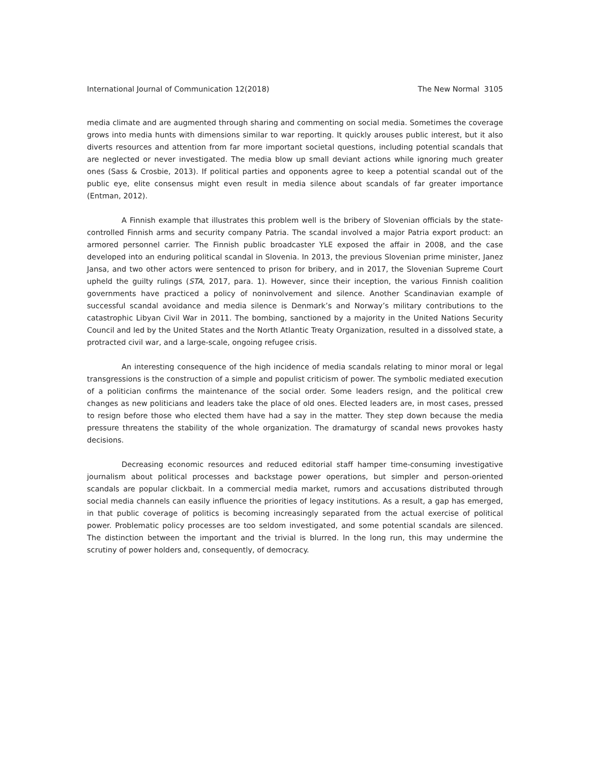International Journal of Communication 12(2018) The New Normal 3105
media climate and are augmented through sharing and commenting on social media. Sometimes the coverage grows into media hunts with dimensions similar to war reporting. It quickly arouses public interest, but it also diverts resources and attention from far more important societal questions, including potential scandals that are neglected or never investigated. The media blow up small deviant actions while ignoring much greater ones (Sass & Crosbie, 2013). If political parties and opponents agree to keep a potential scandal out of the public eye, elite consensus might even result in media silence about scandals of far greater importance (Entman, 2012).
A Finnish example that illustrates this problem well is the bribery of Slovenian officials by the state-controlled Finnish arms and security company Patria. The scandal involved a major Patria export product: an armored personnel carrier. The Finnish public broadcaster YLE exposed the affair in 2008, and the case developed into an enduring political scandal in Slovenia. In 2013, the previous Slovenian prime minister, Janez Jansa, and two other actors were sentenced to prison for bribery, and in 2017, the Slovenian Supreme Court upheld the guilty rulings (STA, 2017, para. 1). However, since their inception, the various Finnish coalition governments have practiced a policy of noninvolvement and silence. Another Scandinavian example of successful scandal avoidance and media silence is Denmark’s and Norway’s military contributions to the catastrophic Libyan Civil War in 2011. The bombing, sanctioned by a majority in the United Nations Security Council and led by the United States and the North Atlantic Treaty Organization, resulted in a dissolved state, a protracted civil war, and a large-scale, ongoing refugee crisis.
An interesting consequence of the high incidence of media scandals relating to minor moral or legal transgressions is the construction of a simple and populist criticism of power. The symbolic mediated execution of a politician confirms the maintenance of the social order. Some leaders resign, and the political crew changes as new politicians and leaders take the place of old ones. Elected leaders are, in most cases, pressed to resign before those who elected them have had a say in the matter. They step down because the media pressure threatens the stability of the whole organization. The dramaturgy of scandal news provokes hasty decisions.
Decreasing economic resources and reduced editorial staff hamper time-consuming investigative journalism about political processes and backstage power operations, but simpler and person-oriented scandals are popular clickbait. In a commercial media market, rumors and accusations distributed through social media channels can easily influence the priorities of legacy institutions. As a result, a gap has emerged, in that public coverage of politics is becoming increasingly separated from the actual exercise of political power. Problematic policy processes are too seldom investigated, and some potential scandals are silenced. The distinction between the important and the trivial is blurred. In the long run, this may undermine the scrutiny of power holders and, consequently, of democracy.